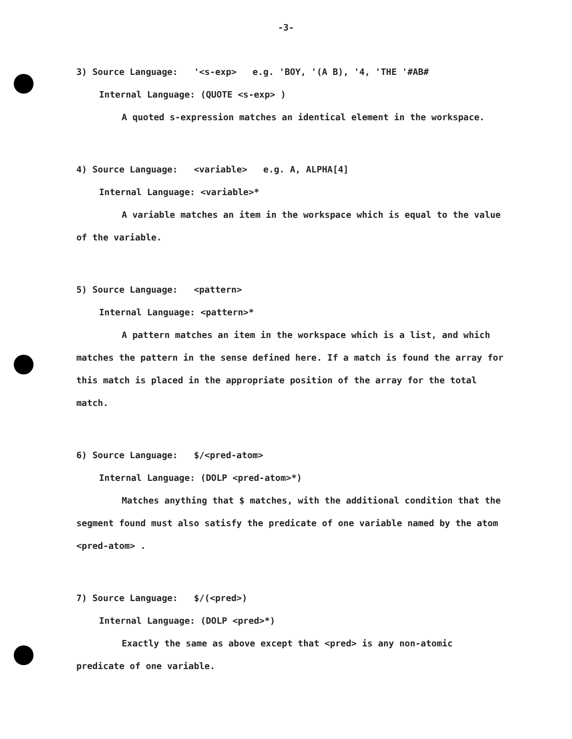-3-
3) Source Language: '<s-exp> e.g. 'BOY, '(A B), '4, 'THE '#AB#
Internal Language: (QUOTE <s-exp> )
A quoted s-expression matches an identical element in the workspace.
4) Source Language: <variable> e.g. A, ALPHA[4]
Internal Language: <variable>*
A variable matches an item in the workspace which is equal to the value of the variable.
5) Source Language: <pattern>
Internal Language: <pattern>*
A pattern matches an item in the workspace which is a list, and which matches the pattern in the sense defined here. If a match is found the array for this match is placed in the appropriate position of the array for the total match.
6) Source Language: $/<pred-atom>
Internal Language: (DOLP <pred-atom>*)
Matches anything that $ matches, with the additional condition that the segment found must also satisfy the predicate of one variable named by the atom <pred-atom> .
7) Source Language: $/(<pred>)
Internal Language: (DOLP <pred>*)
Exactly the same as above except that <pred> is any non-atomic predicate of one variable.